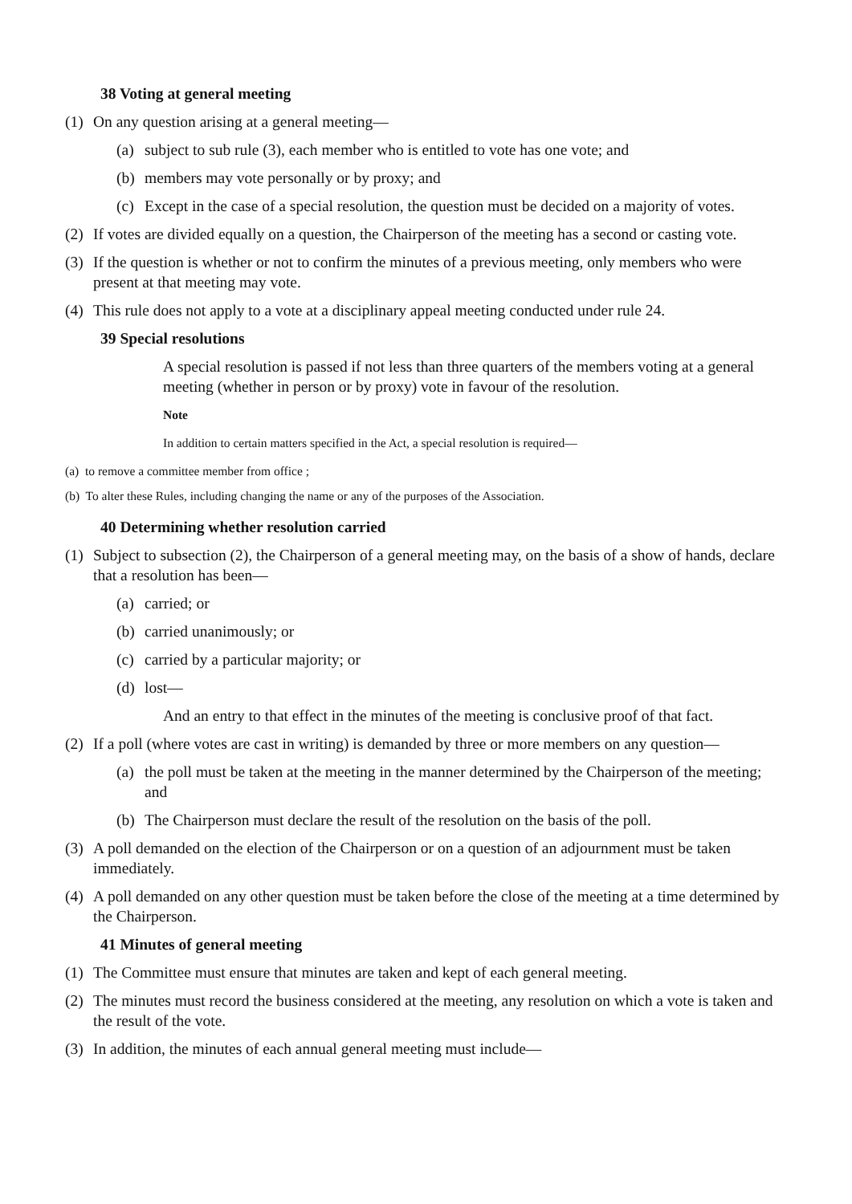38 Voting at general meeting
(1) On any question arising at a general meeting—
(a) subject to sub rule (3), each member who is entitled to vote has one vote; and
(b) members may vote personally or by proxy; and
(c) Except in the case of a special resolution, the question must be decided on a majority of votes.
(2) If votes are divided equally on a question, the Chairperson of the meeting has a second or casting vote.
(3) If the question is whether or not to confirm the minutes of a previous meeting, only members who were present at that meeting may vote.
(4) This rule does not apply to a vote at a disciplinary appeal meeting conducted under rule 24.
39 Special resolutions
A special resolution is passed if not less than three quarters of the members voting at a general meeting (whether in person or by proxy) vote in favour of the resolution.
Note
In addition to certain matters specified in the Act, a special resolution is required—
(a) to remove a committee member from office ;
(b) To alter these Rules, including changing the name or any of the purposes of the Association.
40 Determining whether resolution carried
(1) Subject to subsection (2), the Chairperson of a general meeting may, on the basis of a show of hands, declare that a resolution has been—
(a) carried; or
(b) carried unanimously; or
(c) carried by a particular majority; or
(d) lost—
And an entry to that effect in the minutes of the meeting is conclusive proof of that fact.
(2) If a poll (where votes are cast in writing) is demanded by three or more members on any question—
(a) the poll must be taken at the meeting in the manner determined by the Chairperson of the meeting; and
(b) The Chairperson must declare the result of the resolution on the basis of the poll.
(3) A poll demanded on the election of the Chairperson or on a question of an adjournment must be taken immediately.
(4) A poll demanded on any other question must be taken before the close of the meeting at a time determined by the Chairperson.
41 Minutes of general meeting
(1) The Committee must ensure that minutes are taken and kept of each general meeting.
(2) The minutes must record the business considered at the meeting, any resolution on which a vote is taken and the result of the vote.
(3) In addition, the minutes of each annual general meeting must include—